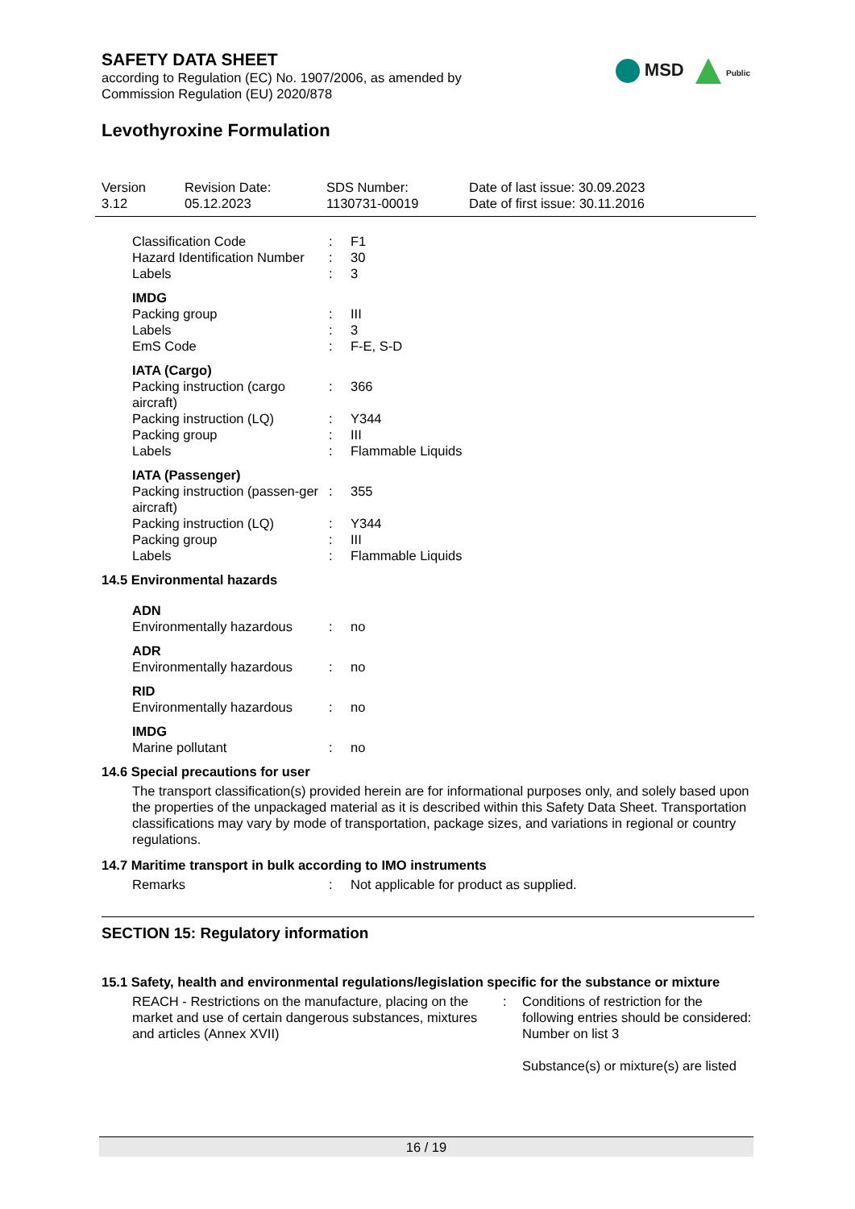MSD Public
SAFETY DATA SHEET
according to Regulation (EC) No. 1907/2006, as amended by
Commission Regulation (EU) 2020/878
Levothyroxine Formulation
Version
3.12
Revision Date:
05.12.2023
SDS Number:
1130731-00019
Date of last issue: 30.09.2023
Date of first issue: 30.11.2016
| Classification Code | : | F1 |
| Hazard Identification Number | : | 30 |
| Labels | : | 3 |
| IMDG | | |
| Packing group | : | III |
| Labels | : | 3 |
| EmS Code | : | F-E, S-D |
| IATA (Cargo) | | |
| Packing instruction (cargo aircraft) | : | 366 |
| Packing instruction (LQ) | : | Y344 |
| Packing group | : | III |
| Labels | : | Flammable Liquids |
| IATA (Passenger) | | |
| Packing instruction (passen-ger aircraft) | : | 355 |
| Packing instruction (LQ) | : | Y344 |
| Packing group | : | III |
| Labels | : | Flammable Liquids |
14.5 Environmental hazards
| ADN | | |
| Environmentally hazardous | : | no |
| ADR | | |
| Environmentally hazardous | : | no |
| RID | | |
| Environmentally hazardous | : | no |
| IMDG | | |
| Marine pollutant | : | no |
14.6 Special precautions for user
The transport classification(s) provided herein are for informational purposes only, and solely based upon the properties of the unpackaged material as it is described within this Safety Data Sheet. Transportation classifications may vary by mode of transportation, package sizes, and variations in regional or country regulations.
14.7 Maritime transport in bulk according to IMO instruments
| Remarks | : | Not applicable for product as supplied. |
SECTION 15: Regulatory information
15.1 Safety, health and environmental regulations/legislation specific for the substance or mixture
| REACH - Restrictions on the manufacture, placing on the market and use of certain dangerous substances, mixtures and articles (Annex XVII) | : | Conditions of restriction for the following entries should be considered: Number on list 3 Substance(s) or mixture(s) are listed |
16 / 19